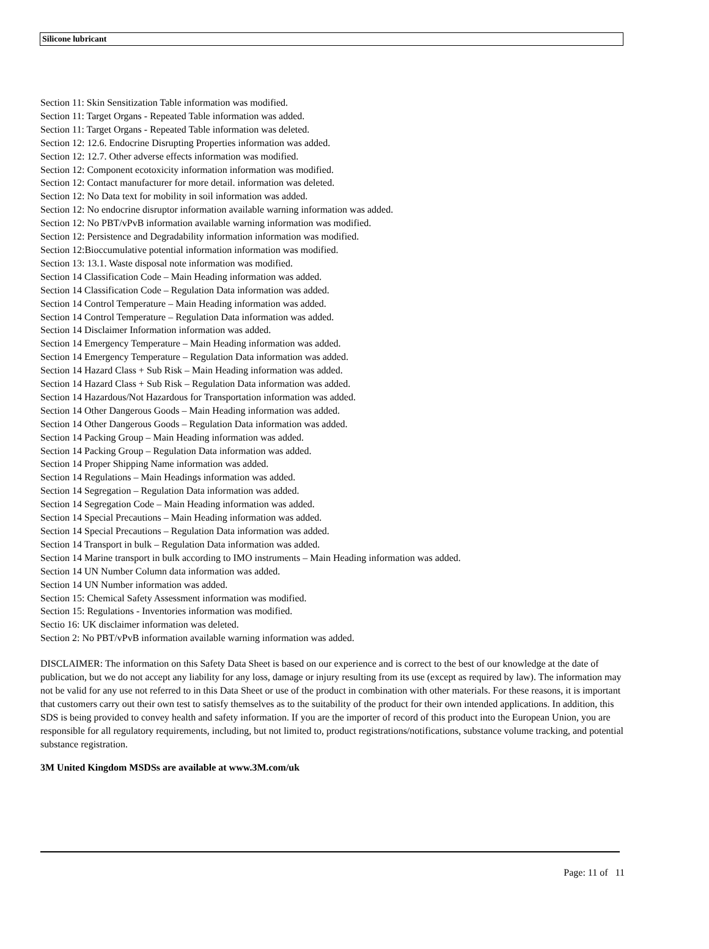Silicone lubricant
Section 11: Skin Sensitization Table information was modified.
Section 11: Target Organs - Repeated Table information was added.
Section 11: Target Organs - Repeated Table information was deleted.
Section 12: 12.6. Endocrine Disrupting Properties information was added.
Section 12: 12.7. Other adverse effects information was modified.
Section 12: Component ecotoxicity information information was modified.
Section 12: Contact manufacturer for more detail. information was deleted.
Section 12: No Data text for mobility in soil information was added.
Section 12: No endocrine disruptor information available warning information was added.
Section 12: No PBT/vPvB information available warning information was modified.
Section 12: Persistence and Degradability information information was modified.
Section 12:Bioccumulative potential information information was modified.
Section 13: 13.1. Waste disposal note information was modified.
Section 14 Classification Code – Main Heading information was added.
Section 14 Classification Code – Regulation Data information was added.
Section 14 Control Temperature – Main Heading information was added.
Section 14 Control Temperature – Regulation Data information was added.
Section 14 Disclaimer Information information was added.
Section 14 Emergency Temperature – Main Heading information was added.
Section 14 Emergency Temperature – Regulation Data information was added.
Section 14 Hazard Class + Sub Risk – Main Heading information was added.
Section 14 Hazard Class + Sub Risk – Regulation Data information was added.
Section 14 Hazardous/Not Hazardous for Transportation information was added.
Section 14 Other Dangerous Goods – Main Heading information was added.
Section 14 Other Dangerous Goods – Regulation Data information was added.
Section 14 Packing Group – Main Heading information was added.
Section 14 Packing Group – Regulation Data information was added.
Section 14 Proper Shipping Name information was added.
Section 14 Regulations – Main Headings information was added.
Section 14 Segregation – Regulation Data information was added.
Section 14 Segregation Code – Main Heading information was added.
Section 14 Special Precautions – Main Heading information was added.
Section 14 Special Precautions – Regulation Data information was added.
Section 14 Transport in bulk – Regulation Data information was added.
Section 14 Marine transport in bulk according to IMO instruments – Main Heading information was added.
Section 14 UN Number Column data information was added.
Section 14 UN Number information was added.
Section 15: Chemical Safety Assessment information was modified.
Section 15: Regulations - Inventories information was modified.
Sectio 16: UK disclaimer information was deleted.
Section 2: No PBT/vPvB information available warning information was added.
DISCLAIMER: The information on this Safety Data Sheet is based on our experience and is correct to the best of our knowledge at the date of publication, but we do not accept any liability for any loss, damage or injury resulting from its use (except as required by law). The information may not be valid for any use not referred to in this Data Sheet or use of the product in combination with other materials. For these reasons, it is important that customers carry out their own test to satisfy themselves as to the suitability of the product for their own intended applications. In addition, this SDS is being provided to convey health and safety information. If you are the importer of record of this product into the European Union, you are responsible for all regulatory requirements, including, but not limited to, product registrations/notifications, substance volume tracking, and potential substance registration.
3M United Kingdom MSDSs are available at www.3M.com/uk
Page: 11 of 11